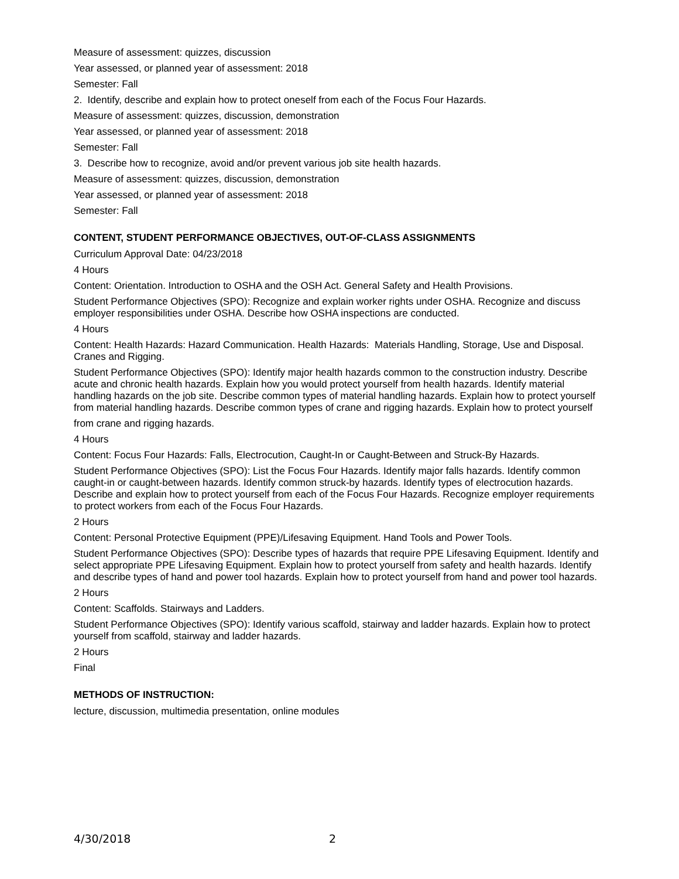Measure of assessment: quizzes, discussion
Year assessed, or planned year of assessment: 2018
Semester: Fall
2. Identify, describe and explain how to protect oneself from each of the Focus Four Hazards.
Measure of assessment: quizzes, discussion, demonstration
Year assessed, or planned year of assessment: 2018
Semester: Fall
3. Describe how to recognize, avoid and/or prevent various job site health hazards.
Measure of assessment: quizzes, discussion, demonstration
Year assessed, or planned year of assessment: 2018
Semester: Fall
CONTENT, STUDENT PERFORMANCE OBJECTIVES, OUT-OF-CLASS ASSIGNMENTS
Curriculum Approval Date: 04/23/2018
4 Hours
Content: Orientation. Introduction to OSHA and the OSH Act. General Safety and Health Provisions.
Student Performance Objectives (SPO): Recognize and explain worker rights under OSHA. Recognize and discuss employer responsibilities under OSHA. Describe how OSHA inspections are conducted.
4 Hours
Content: Health Hazards: Hazard Communication. Health Hazards: Materials Handling, Storage, Use and Disposal. Cranes and Rigging.
Student Performance Objectives (SPO): Identify major health hazards common to the construction industry. Describe acute and chronic health hazards. Explain how you would protect yourself from health hazards. Identify material handling hazards on the job site. Describe common types of material handling hazards. Explain how to protect yourself from material handling hazards. Describe common types of crane and rigging hazards. Explain how to protect yourself
from crane and rigging hazards.
4 Hours
Content: Focus Four Hazards: Falls, Electrocution, Caught-In or Caught-Between and Struck-By Hazards.
Student Performance Objectives (SPO): List the Focus Four Hazards. Identify major falls hazards. Identify common caught-in or caught-between hazards. Identify common struck-by hazards. Identify types of electrocution hazards. Describe and explain how to protect yourself from each of the Focus Four Hazards. Recognize employer requirements to protect workers from each of the Focus Four Hazards.
2 Hours
Content: Personal Protective Equipment (PPE)/Lifesaving Equipment. Hand Tools and Power Tools.
Student Performance Objectives (SPO): Describe types of hazards that require PPE Lifesaving Equipment. Identify and select appropriate PPE Lifesaving Equipment. Explain how to protect yourself from safety and health hazards. Identify and describe types of hand and power tool hazards. Explain how to protect yourself from hand and power tool hazards.
2 Hours
Content: Scaffolds. Stairways and Ladders.
Student Performance Objectives (SPO): Identify various scaffold, stairway and ladder hazards. Explain how to protect yourself from scaffold, stairway and ladder hazards.
2 Hours
Final
METHODS OF INSTRUCTION:
lecture, discussion, multimedia presentation, online modules
4/30/2018 2